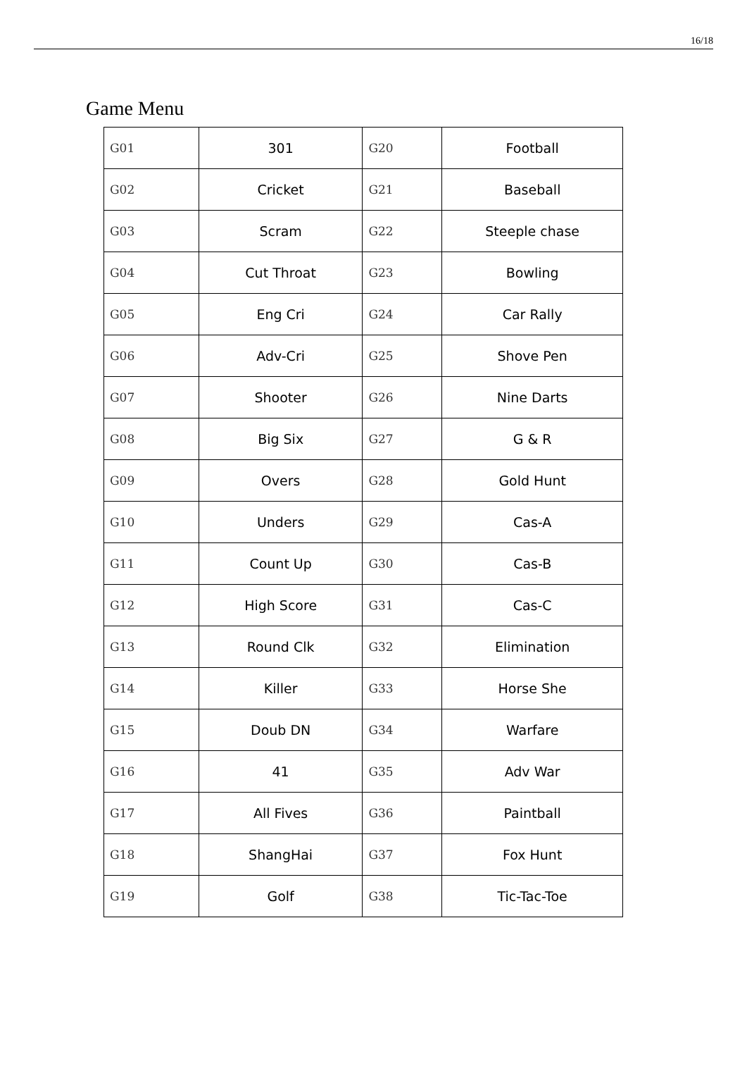16/18
Game Menu
| G01 | 301 | G20 | Football |
| G02 | Cricket | G21 | Baseball |
| G03 | Scram | G22 | Steeple chase |
| G04 | Cut Throat | G23 | Bowling |
| G05 | Eng Cri | G24 | Car Rally |
| G06 | Adv-Cri | G25 | Shove Pen |
| G07 | Shooter | G26 | Nine Darts |
| G08 | Big Six | G27 | G & R |
| G09 | Overs | G28 | Gold Hunt |
| G10 | Unders | G29 | Cas-A |
| G11 | Count Up | G30 | Cas-B |
| G12 | High Score | G31 | Cas-C |
| G13 | Round Clk | G32 | Elimination |
| G14 | Killer | G33 | Horse She |
| G15 | Doub DN | G34 | Warfare |
| G16 | 41 | G35 | Adv War |
| G17 | All Fives | G36 | Paintball |
| G18 | ShangHai | G37 | Fox Hunt |
| G19 | Golf | G38 | Tic-Tac-Toe |